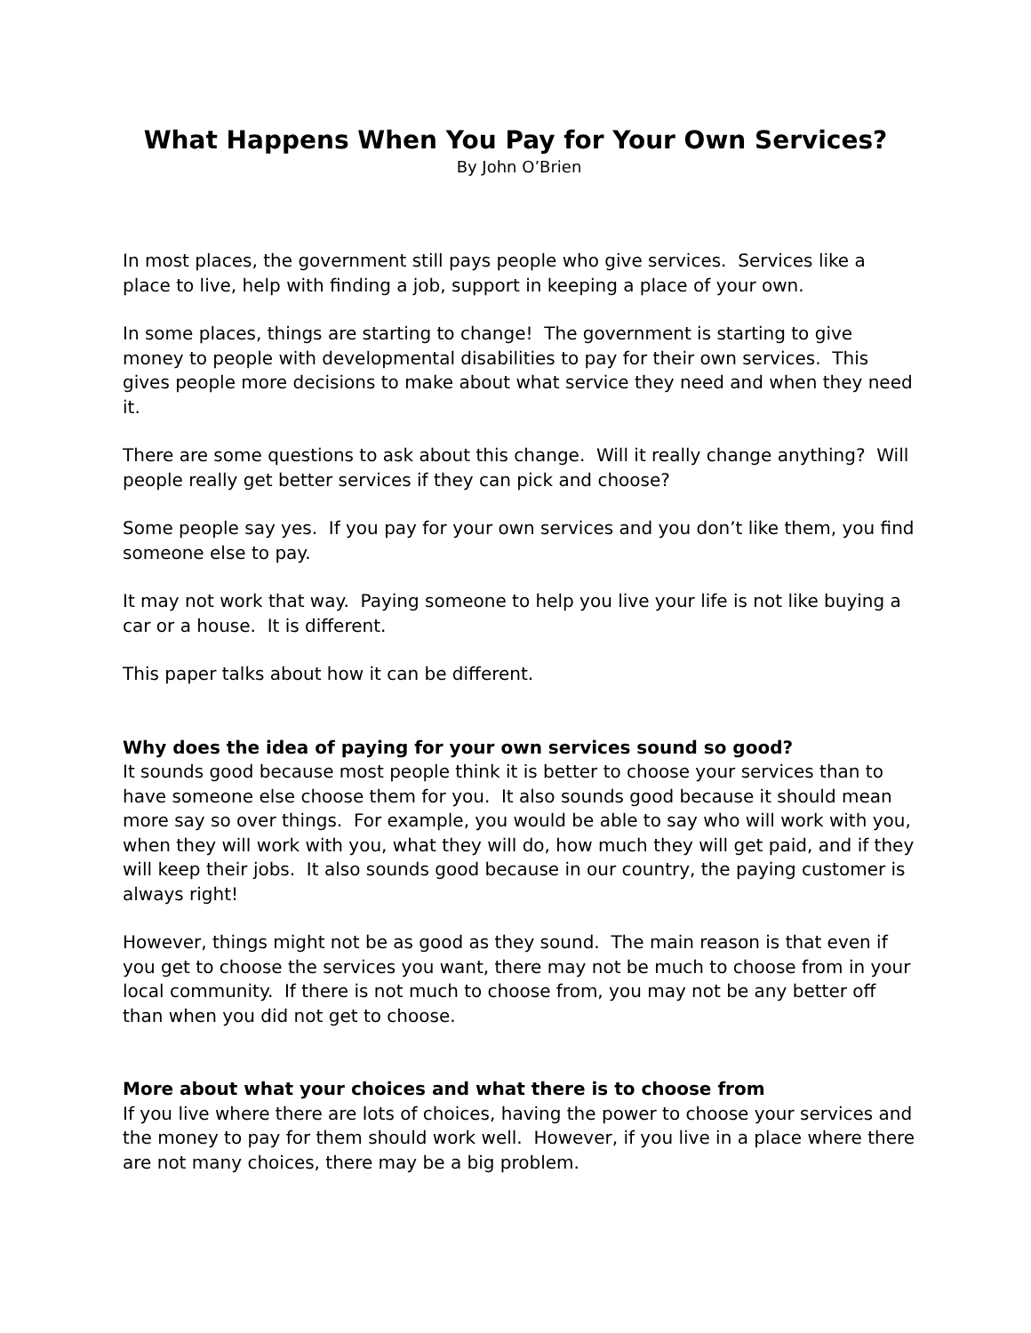What Happens When You Pay for Your Own Services?
By John O’Brien
In most places, the government still pays people who give services. Services like a place to live, help with finding a job, support in keeping a place of your own.
In some places, things are starting to change! The government is starting to give money to people with developmental disabilities to pay for their own services. This gives people more decisions to make about what service they need and when they need it.
There are some questions to ask about this change. Will it really change anything? Will people really get better services if they can pick and choose?
Some people say yes. If you pay for your own services and you don’t like them, you find someone else to pay.
It may not work that way. Paying someone to help you live your life is not like buying a car or a house. It is different.
This paper talks about how it can be different.
Why does the idea of paying for your own services sound so good?
It sounds good because most people think it is better to choose your services than to have someone else choose them for you. It also sounds good because it should mean more say so over things. For example, you would be able to say who will work with you, when they will work with you, what they will do, how much they will get paid, and if they will keep their jobs. It also sounds good because in our country, the paying customer is always right!
However, things might not be as good as they sound. The main reason is that even if you get to choose the services you want, there may not be much to choose from in your local community. If there is not much to choose from, you may not be any better off than when you did not get to choose.
More about what your choices and what there is to choose from
If you live where there are lots of choices, having the power to choose your services and the money to pay for them should work well. However, if you live in a place where there are not many choices, there may be a big problem.